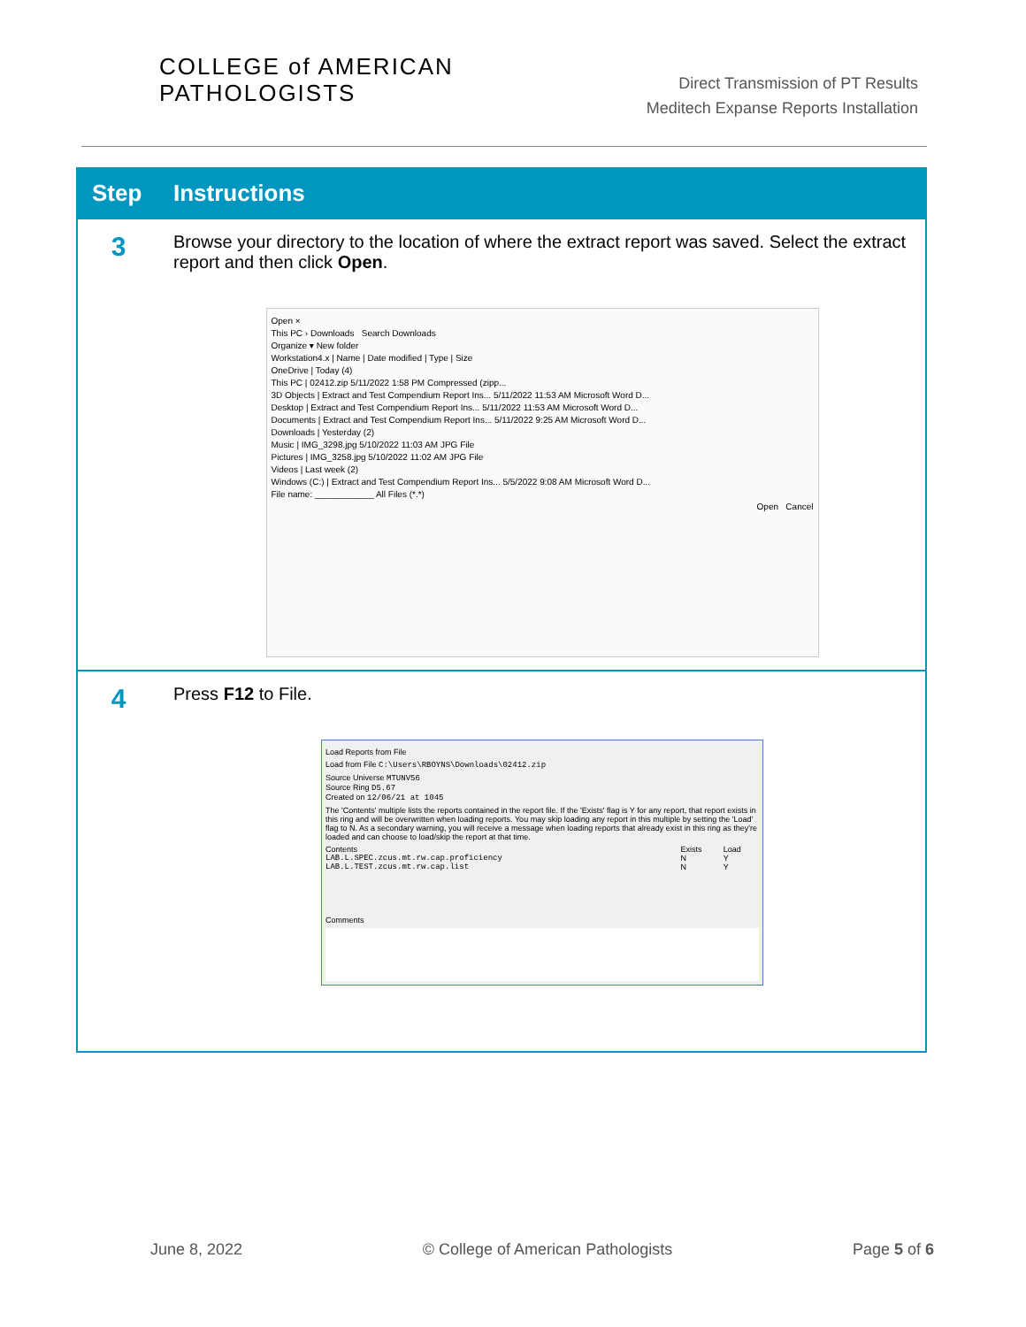COLLEGE of AMERICAN
PATHOLOGISTS
Direct Transmission of PT Results
Meditech Expanse Reports Installation
| Step | Instructions |
| --- | --- |
| 3 | Browse your directory to the location of where the extract report was saved. Select the extract report and then click Open . Open × This PC › Downloads Search Downloads Organize ▾ New folder Workstation4.x / Name / Date modified / Type / Size OneDrive / Today (4) This PC / 02412.zip 5/11/2022 1:58 PM Compressed (zipp... 3D Objects / Extract and Test Compendium Report Ins... 5/11/2022 11:53 AM Microsoft Word D... Desktop / Extract and Test Compendium Report Ins... 5/11/2022 11:53 AM Microsoft Word D... Documents / Extract and Test Compendium Report Ins... 5/11/2022 9:25 AM Microsoft Word D... Downloads / Yesterday (2) Music / IMG_3298.jpg 5/10/2022 11:03 AM JPG File Pictures / IMG_3258.jpg 5/10/2022 11:02 AM JPG File Videos / Last week (2) Windows (C:) / Extract and Test Compendium Report Ins... 5/5/2022 9:08 AM Microsoft Word D... File name: ____________ All Files (*.*) Open Cancel |
| 4 | Press F12 to File. Load Reports from File Load from File C:\Users\RBOYNS\Downloads\02412.zip Source Universe MTUNV56 Source Ring D5.67 Created on 12/06/21 at 1045 The 'Contents' multiple lists the reports contained in the report file. If the 'Exists' flag is Y for any report, that report exists in this ring and will be overwritten when loading reports. You may skip loading any report in this multiple by setting the 'Load' flag to N. As a secondary warning, you will receive a message when loading reports that already exist in this ring as they're loaded and can choose to load/skip the report at that time. / Contents / Exists / Load / / LAB.L.SPEC.zcus.mt.rw.cap.proficiency / N / Y / / LAB.L.TEST.zcus.mt.rw.cap.list / N / Y / Comments |
June 8, 2022 © College of American Pathologists Page 5 of 6